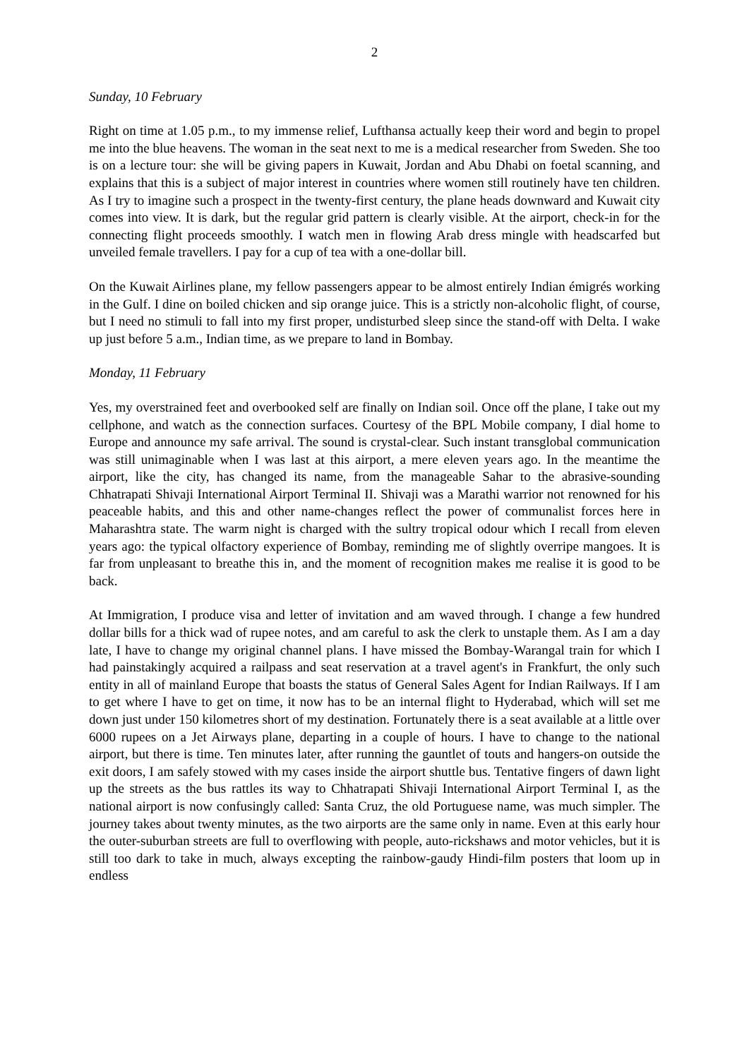2
Sunday, 10 February
Right on time at 1.05 p.m., to my immense relief, Lufthansa actually keep their word and begin to propel me into the blue heavens. The woman in the seat next to me is a medical researcher from Sweden. She too is on a lecture tour: she will be giving papers in Kuwait, Jordan and Abu Dhabi on foetal scanning, and explains that this is a subject of major interest in countries where women still routinely have ten children. As I try to imagine such a prospect in the twenty-first century, the plane heads downward and Kuwait city comes into view. It is dark, but the regular grid pattern is clearly visible. At the airport, check-in for the connecting flight proceeds smoothly. I watch men in flowing Arab dress mingle with headscarfed but unveiled female travellers. I pay for a cup of tea with a one-dollar bill.
On the Kuwait Airlines plane, my fellow passengers appear to be almost entirely Indian émigrés working in the Gulf. I dine on boiled chicken and sip orange juice. This is a strictly non-alcoholic flight, of course, but I need no stimuli to fall into my first proper, undisturbed sleep since the stand-off with Delta. I wake up just before 5 a.m., Indian time, as we prepare to land in Bombay.
Monday, 11 February
Yes, my overstrained feet and overbooked self are finally on Indian soil. Once off the plane, I take out my cellphone, and watch as the connection surfaces. Courtesy of the BPL Mobile company, I dial home to Europe and announce my safe arrival. The sound is crystal-clear. Such instant transglobal communication was still unimaginable when I was last at this airport, a mere eleven years ago. In the meantime the airport, like the city, has changed its name, from the manageable Sahar to the abrasive-sounding Chhatrapati Shivaji International Airport Terminal II. Shivaji was a Marathi warrior not renowned for his peaceable habits, and this and other name-changes reflect the power of communalist forces here in Maharashtra state. The warm night is charged with the sultry tropical odour which I recall from eleven years ago: the typical olfactory experience of Bombay, reminding me of slightly overripe mangoes. It is far from unpleasant to breathe this in, and the moment of recognition makes me realise it is good to be back.
At Immigration, I produce visa and letter of invitation and am waved through. I change a few hundred dollar bills for a thick wad of rupee notes, and am careful to ask the clerk to unstaple them. As I am a day late, I have to change my original channel plans. I have missed the Bombay-Warangal train for which I had painstakingly acquired a railpass and seat reservation at a travel agent's in Frankfurt, the only such entity in all of mainland Europe that boasts the status of General Sales Agent for Indian Railways. If I am to get where I have to get on time, it now has to be an internal flight to Hyderabad, which will set me down just under 150 kilometres short of my destination. Fortunately there is a seat available at a little over 6000 rupees on a Jet Airways plane, departing in a couple of hours. I have to change to the national airport, but there is time. Ten minutes later, after running the gauntlet of touts and hangers-on outside the exit doors, I am safely stowed with my cases inside the airport shuttle bus. Tentative fingers of dawn light up the streets as the bus rattles its way to Chhatrapati Shivaji International Airport Terminal I, as the national airport is now confusingly called: Santa Cruz, the old Portuguese name, was much simpler. The journey takes about twenty minutes, as the two airports are the same only in name. Even at this early hour the outer-suburban streets are full to overflowing with people, auto-rickshaws and motor vehicles, but it is still too dark to take in much, always excepting the rainbow-gaudy Hindi-film posters that loom up in endless